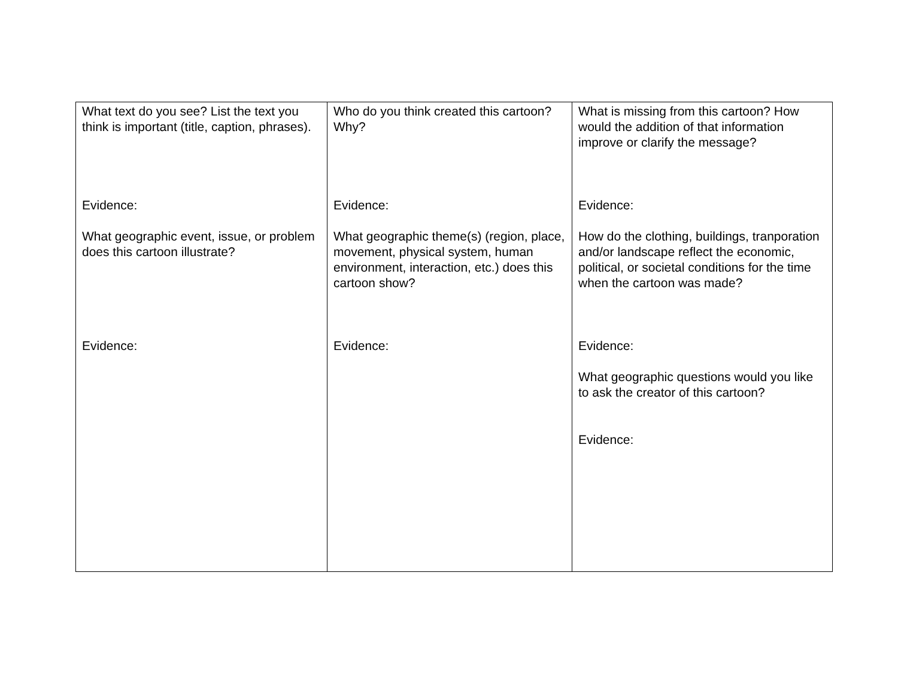| What text do you see? List the text you think is important (title, caption, phrases). Evidence: What geographic event, issue, or problem does this cartoon illustrate? Evidence: | Who do you think created this cartoon? Why? Evidence: What geographic theme(s) (region, place, movement, physical system, human environment, interaction, etc.) does this cartoon show? Evidence: | What is missing from this cartoon? How would the addition of that information improve or clarify the message? Evidence: How do the clothing, buildings, tranporation and/or landscape reflect the economic, political, or societal conditions for the time when the cartoon was made? Evidence: What geographic questions would you like to ask the creator of this cartoon? Evidence: |